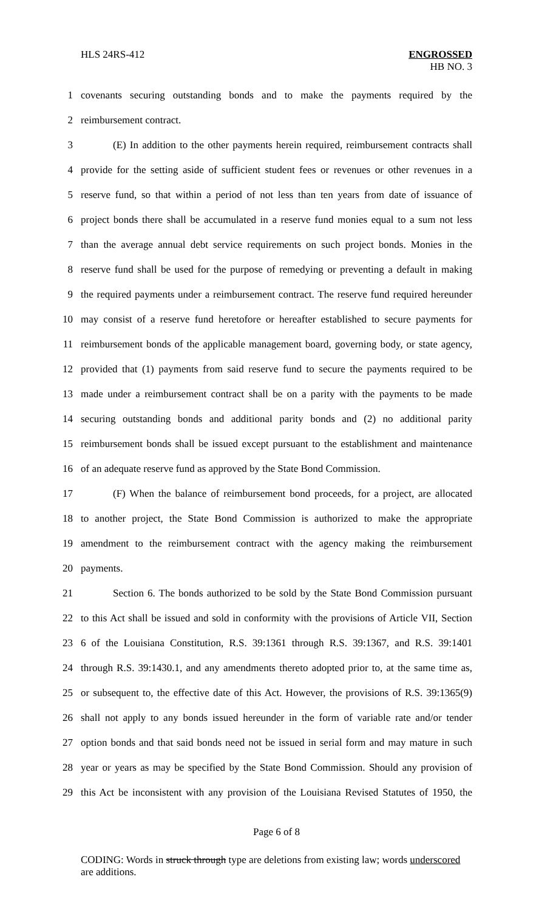HLS 24RS-412 ENGROSSED
HB NO. 3
1 covenants securing outstanding bonds and to make the payments required by the
2 reimbursement contract.
3 (E) In addition to the other payments herein required, reimbursement contracts shall
4 provide for the setting aside of sufficient student fees or revenues or other revenues in a
5 reserve fund, so that within a period of not less than ten years from date of issuance of
6 project bonds there shall be accumulated in a reserve fund monies equal to a sum not less
7 than the average annual debt service requirements on such project bonds. Monies in the
8 reserve fund shall be used for the purpose of remedying or preventing a default in making
9 the required payments under a reimbursement contract. The reserve fund required hereunder
10 may consist of a reserve fund heretofore or hereafter established to secure payments for
11 reimbursement bonds of the applicable management board, governing body, or state agency,
12 provided that (1) payments from said reserve fund to secure the payments required to be
13 made under a reimbursement contract shall be on a parity with the payments to be made
14 securing outstanding bonds and additional parity bonds and (2) no additional parity
15 reimbursement bonds shall be issued except pursuant to the establishment and maintenance
16 of an adequate reserve fund as approved by the State Bond Commission.
17 (F) When the balance of reimbursement bond proceeds, for a project, are allocated
18 to another project, the State Bond Commission is authorized to make the appropriate
19 amendment to the reimbursement contract with the agency making the reimbursement
20 payments.
21 Section 6. The bonds authorized to be sold by the State Bond Commission pursuant
22 to this Act shall be issued and sold in conformity with the provisions of Article VII, Section
23 6 of the Louisiana Constitution, R.S. 39:1361 through R.S. 39:1367, and R.S. 39:1401
24 through R.S. 39:1430.1, and any amendments thereto adopted prior to, at the same time as,
25 or subsequent to, the effective date of this Act. However, the provisions of R.S. 39:1365(9)
26 shall not apply to any bonds issued hereunder in the form of variable rate and/or tender
27 option bonds and that said bonds need not be issued in serial form and may mature in such
28 year or years as may be specified by the State Bond Commission. Should any provision of
29 this Act be inconsistent with any provision of the Louisiana Revised Statutes of 1950, the
Page 6 of 8
CODING: Words in struck through type are deletions from existing law; words underscored are additions.